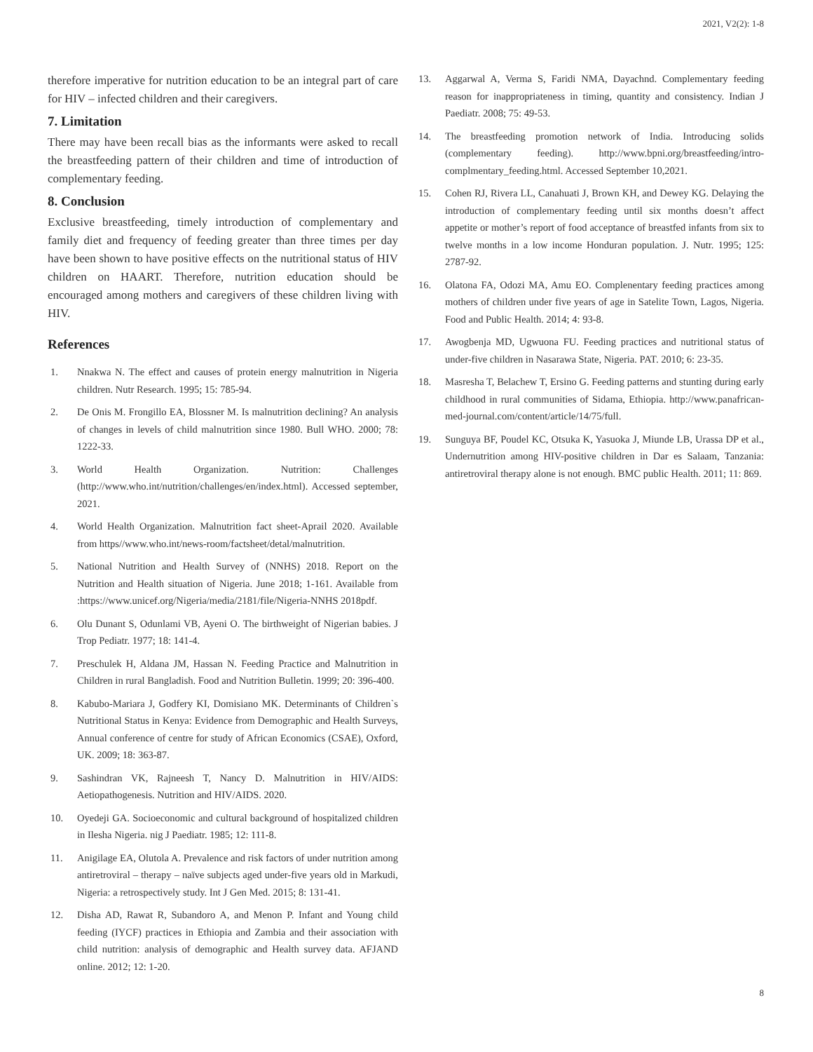2021, V2(2): 1-8
therefore imperative for nutrition education to be an integral part of care for HIV – infected children and their caregivers.
7. Limitation
There may have been recall bias as the informants were asked to recall the breastfeeding pattern of their children and time of introduction of complementary feeding.
8. Conclusion
Exclusive breastfeeding, timely introduction of complementary and family diet and frequency of feeding greater than three times per day have been shown to have positive effects on the nutritional status of HIV children on HAART. Therefore, nutrition education should be encouraged among mothers and caregivers of these children living with HIV.
References
1. Nnakwa N. The effect and causes of protein energy malnutrition in Nigeria children. Nutr Research. 1995; 15: 785-94.
2. De Onis M. Frongillo EA, Blossner M. Is malnutrition declining? An analysis of changes in levels of child malnutrition since 1980. Bull WHO. 2000; 78: 1222-33.
3. World Health Organization. Nutrition: Challenges (http://www.who.int/nutrition/challenges/en/index.html). Accessed september, 2021.
4. World Health Organization. Malnutrition fact sheet-Aprail 2020. Available from https//www.who.int/news-room/factsheet/detal/malnutrition.
5. National Nutrition and Health Survey of (NNHS) 2018. Report on the Nutrition and Health situation of Nigeria. June 2018; 1-161. Available from :https://www.unicef.org/Nigeria/media/2181/file/Nigeria-NNHS 2018pdf.
6. Olu Dunant S, Odunlami VB, Ayeni O. The birthweight of Nigerian babies. J Trop Pediatr. 1977; 18: 141-4.
7. Preschulek H, Aldana JM, Hassan N. Feeding Practice and Malnutrition in Children in rural Bangladish. Food and Nutrition Bulletin. 1999; 20: 396-400.
8. Kabubo-Mariara J, Godfery KI, Domisiano MK. Determinants of Children`s Nutritional Status in Kenya: Evidence from Demographic and Health Surveys, Annual conference of centre for study of African Economics (CSAE), Oxford, UK. 2009; 18: 363-87.
9. Sashindran VK, Rajneesh T, Nancy D. Malnutrition in HIV/AIDS: Aetiopathogenesis. Nutrition and HIV/AIDS. 2020.
10. Oyedeji GA. Socioeconomic and cultural background of hospitalized children in Ilesha Nigeria. nig J Paediatr. 1985; 12: 111-8.
11. Anigilage EA, Olutola A. Prevalence and risk factors of under nutrition among antiretroviral – therapy – naïve subjects aged under-five years old in Markudi, Nigeria: a retrospectively study. Int J Gen Med. 2015; 8: 131-41.
12. Disha AD, Rawat R, Subandoro A, and Menon P. Infant and Young child feeding (IYCF) practices in Ethiopia and Zambia and their association with child nutrition: analysis of demographic and Health survey data. AFJAND online. 2012; 12: 1-20.
13. Aggarwal A, Verma S, Faridi NMA, Dayachnd. Complementary feeding reason for inappropriateness in timing, quantity and consistency. Indian J Paediatr. 2008; 75: 49-53.
14. The breastfeeding promotion network of India. Introducing solids (complementary feeding). http://www.bpni.org/breastfeeding/intro-complmentary_feeding.html. Accessed September 10,2021.
15. Cohen RJ, Rivera LL, Canahuati J, Brown KH, and Dewey KG. Delaying the introduction of complementary feeding until six months doesn’t affect appetite or mother’s report of food acceptance of breastfed infants from six to twelve months in a low income Honduran population. J. Nutr. 1995; 125: 2787-92.
16. Olatona FA, Odozi MA, Amu EO. Complenentary feeding practices among mothers of children under five years of age in Satelite Town, Lagos, Nigeria. Food and Public Health. 2014; 4: 93-8.
17. Awogbenja MD, Ugwuona FU. Feeding practices and nutritional status of under-five children in Nasarawa State, Nigeria. PAT. 2010; 6: 23-35.
18. Masresha T, Belachew T, Ersino G. Feeding patterns and stunting during early childhood in rural communities of Sidama, Ethiopia. http://www.panafrican-med-journal.com/content/article/14/75/full.
19. Sunguya BF, Poudel KC, Otsuka K, Yasuoka J, Miunde LB, Urassa DP et al., Undernutrition among HIV-positive children in Dar es Salaam, Tanzania: antiretroviral therapy alone is not enough. BMC public Health. 2011; 11: 869.
8